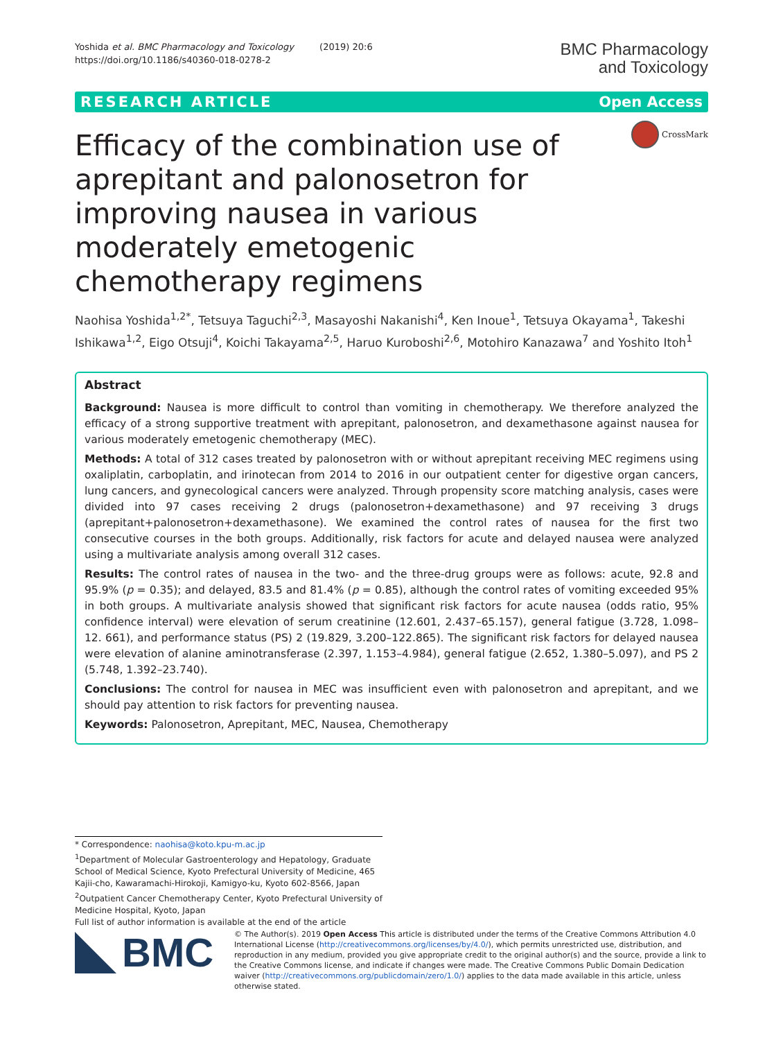Yoshida et al. BMC Pharmacology and Toxicology (2019) 20:6
https://doi.org/10.1186/s40360-018-0278-2
BMC Pharmacology
and Toxicology
RESEARCH ARTICLE Open Access
Efficacy of the combination use of aprepitant and palonosetron for improving nausea in various moderately emetogenic chemotherapy regimens
CrossMark
Naohisa Yoshida<sup>1,2*</sup>, Tetsuya Taguchi<sup>2,3</sup>, Masayoshi Nakanishi<sup>4</sup>, Ken Inoue<sup>1</sup>, Tetsuya Okayama<sup>1</sup>, Takeshi Ishikawa<sup>1,2</sup>, Eigo Otsuji<sup>4</sup>, Koichi Takayama<sup>2,5</sup>, Haruo Kuroboshi<sup>2,6</sup>, Motohiro Kanazawa<sup>7</sup> and Yoshito Itoh<sup>1</sup>
Abstract
Background: Nausea is more difficult to control than vomiting in chemotherapy. We therefore analyzed the efficacy of a strong supportive treatment with aprepitant, palonosetron, and dexamethasone against nausea for various moderately emetogenic chemotherapy (MEC).
Methods: A total of 312 cases treated by palonosetron with or without aprepitant receiving MEC regimens using oxaliplatin, carboplatin, and irinotecan from 2014 to 2016 in our outpatient center for digestive organ cancers, lung cancers, and gynecological cancers were analyzed. Through propensity score matching analysis, cases were divided into 97 cases receiving 2 drugs (palonosetron+dexamethasone) and 97 receiving 3 drugs (aprepitant+palonosetron+dexamethasone). We examined the control rates of nausea for the first two consecutive courses in the both groups. Additionally, risk factors for acute and delayed nausea were analyzed using a multivariate analysis among overall 312 cases.
Results: The control rates of nausea in the two- and the three-drug groups were as follows: acute, 92.8 and 95.9% (p = 0.35); and delayed, 83.5 and 81.4% (p = 0.85), although the control rates of vomiting exceeded 95% in both groups. A multivariate analysis showed that significant risk factors for acute nausea (odds ratio, 95% confidence interval) were elevation of serum creatinine (12.601, 2.437–65.157), general fatigue (3.728, 1.098–12. 661), and performance status (PS) 2 (19.829, 3.200–122.865). The significant risk factors for delayed nausea were elevation of alanine aminotransferase (2.397, 1.153–4.984), general fatigue (2.652, 1.380–5.097), and PS 2 (5.748, 1.392–23.740).
Conclusions: The control for nausea in MEC was insufficient even with palonosetron and aprepitant, and we should pay attention to risk factors for preventing nausea.
Keywords: Palonosetron, Aprepitant, MEC, Nausea, Chemotherapy
* Correspondence: naohisa@koto.kpu-m.ac.jp
<sup>1</sup> Department of Molecular Gastroenterology and Hepatology, Graduate School of Medical Science, Kyoto Prefectural University of Medicine, 465 Kajii-cho, Kawaramachi-Hirokoji, Kamigyo-ku, Kyoto 602-8566, Japan
<sup>2</sup> Outpatient Cancer Chemotherapy Center, Kyoto Prefectural University of Medicine Hospital, Kyoto, Japan
Full list of author information is available at the end of the article
BMC
© The Author(s). 2019 Open Access This article is distributed under the terms of the Creative Commons Attribution 4.0 International License (http://creativecommons.org/licenses/by/4.0/), which permits unrestricted use, distribution, and reproduction in any medium, provided you give appropriate credit to the original author(s) and the source, provide a link to the Creative Commons license, and indicate if changes were made. The Creative Commons Public Domain Dedication waiver (http://creativecommons.org/publicdomain/zero/1.0/) applies to the data made available in this article, unless otherwise stated.